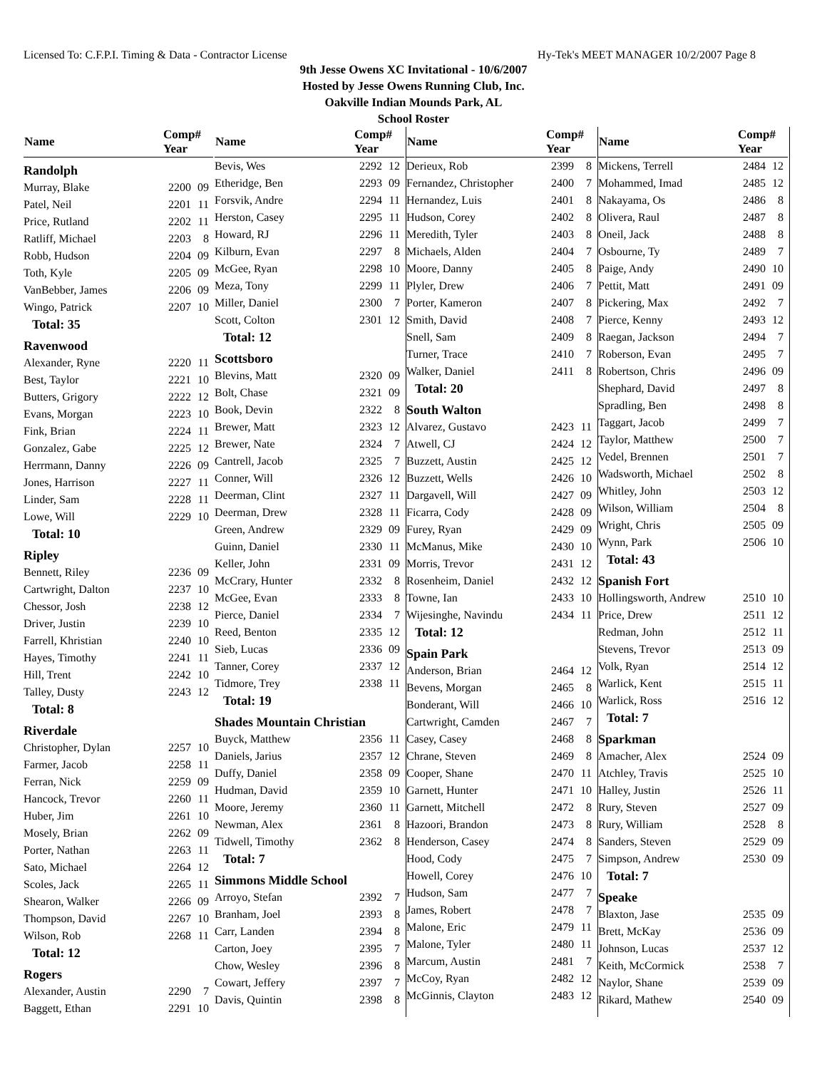Licensed To: C.F.P.I. Timing & Data - Contractor License Hy-Tek's MEET MANAGER 10/2/2007 Page 8
9th Jesse Owens XC Invitational - 10/6/2007
Hosted by Jesse Owens Running Club, Inc.
Oakville Indian Mounds Park, AL
School Roster
| Name | Comp# Year | |
| --- | --- | --- |
| Randolph | | |
| Murray, Blake | 2200 | 09 |
| Patel, Neil | 2201 | 11 |
| Price, Rutland | 2202 | 11 |
| Ratliff, Michael | 2203 | 8 |
| Robb, Hudson | 2204 | 09 |
| Toth, Kyle | 2205 | 09 |
| VanBebber, James | 2206 | 09 |
| Wingo, Patrick | 2207 | 10 |
| Total: 35 | | |
| Ravenwood | | |
| Alexander, Ryne | 2220 | 11 |
| Best, Taylor | 2221 | 10 |
| Butters, Grigory | 2222 | 12 |
| Evans, Morgan | 2223 | 10 |
| Fink, Brian | 2224 | 11 |
| Gonzalez, Gabe | 2225 | 12 |
| Herrmann, Danny | 2226 | 09 |
| Jones, Harrison | 2227 | 11 |
| Linder, Sam | 2228 | 11 |
| Lowe, Will | 2229 | 10 |
| Total: 10 | | |
| Ripley | | |
| Bennett, Riley | 2236 | 09 |
| Cartwright, Dalton | 2237 | 10 |
| Chessor, Josh | 2238 | 12 |
| Driver, Justin | 2239 | 10 |
| Farrell, Khristian | 2240 | 10 |
| Hayes, Timothy | 2241 | 11 |
| Hill, Trent | 2242 | 10 |
| Talley, Dusty | 2243 | 12 |
| Total: 8 | | |
| Riverdale | | |
| Christopher, Dylan | 2257 | 10 |
| Farmer, Jacob | 2258 | 11 |
| Ferran, Nick | 2259 | 09 |
| Hancock, Trevor | 2260 | 11 |
| Huber, Jim | 2261 | 10 |
| Mosely, Brian | 2262 | 09 |
| Porter, Nathan | 2263 | 11 |
| Sato, Michael | 2264 | 12 |
| Scoles, Jack | 2265 | 11 |
| Shearon, Walker | 2266 | 09 |
| Thompson, David | 2267 | 10 |
| Wilson, Rob | 2268 | 11 |
| Total: 12 | | |
| Rogers | | |
| Alexander, Austin | 2290 | 7 |
| Baggett, Ethan | 2291 | 10 |
| Name | Comp# Year | |
| --- | --- | --- |
| Bevis, Wes | 2292 | 12 |
| Etheridge, Ben | 2293 | 09 |
| Forsvik, Andre | 2294 | 11 |
| Herston, Casey | 2295 | 11 |
| Howard, RJ | 2296 | 11 |
| Kilburn, Evan | 2297 | 8 |
| McGee, Ryan | 2298 | 10 |
| Meza, Tony | 2299 | 11 |
| Miller, Daniel | 2300 | 7 |
| Scott, Colton | 2301 | 12 |
| Total: 12 | | |
| Scottsboro | | |
| Blevins, Matt | 2320 | 09 |
| Bolt, Chase | 2321 | 09 |
| Book, Devin | 2322 | 8 |
| Brewer, Matt | 2323 | 12 |
| Brewer, Nate | 2324 | 7 |
| Cantrell, Jacob | 2325 | 7 |
| Conner, Will | 2326 | 12 |
| Deerman, Clint | 2327 | 11 |
| Deerman, Drew | 2328 | 11 |
| Green, Andrew | 2329 | 09 |
| Guinn, Daniel | 2330 | 11 |
| Keller, John | 2331 | 09 |
| McCrary, Hunter | 2332 | 8 |
| McGee, Evan | 2333 | 8 |
| Pierce, Daniel | 2334 | 7 |
| Reed, Benton | 2335 | 12 |
| Sieb, Lucas | 2336 | 09 |
| Tanner, Corey | 2337 | 12 |
| Tidmore, Trey | 2338 | 11 |
| Total: 19 | | |
| Shades Mountain Christian | | |
| Buyck, Matthew | 2356 | 11 |
| Daniels, Jarius | 2357 | 12 |
| Duffy, Daniel | 2358 | 09 |
| Hudman, David | 2359 | 10 |
| Moore, Jeremy | 2360 | 11 |
| Newman, Alex | 2361 | 8 |
| Tidwell, Timothy | 2362 | 8 |
| Total: 7 | | |
| Simmons Middle School | | |
| Arroyo, Stefan | 2392 | 7 |
| Branham, Joel | 2393 | 8 |
| Carr, Landen | 2394 | 8 |
| Carton, Joey | 2395 | 7 |
| Chow, Wesley | 2396 | 8 |
| Cowart, Jeffery | 2397 | 7 |
| Davis, Quintin | 2398 | 8 |
| Name | Comp# Year | |
| --- | --- | --- |
| Derieux, Rob | 2399 | 8 |
| Fernandez, Christopher | 2400 | 7 |
| Hernandez, Luis | 2401 | 8 |
| Hudson, Corey | 2402 | 8 |
| Meredith, Tyler | 2403 | 8 |
| Michaels, Alden | 2404 | 7 |
| Moore, Danny | 2405 | 8 |
| Plyler, Drew | 2406 | 7 |
| Porter, Kameron | 2407 | 8 |
| Smith, David | 2408 | 7 |
| Snell, Sam | 2409 | 8 |
| Turner, Trace | 2410 | 7 |
| Walker, Daniel | 2411 | 8 |
| Total: 20 | | |
| South Walton | | |
| Alvarez, Gustavo | 2423 | 11 |
| Atwell, CJ | 2424 | 12 |
| Buzzett, Austin | 2425 | 12 |
| Buzzett, Wells | 2426 | 10 |
| Dargavell, Will | 2427 | 09 |
| Ficarra, Cody | 2428 | 09 |
| Furey, Ryan | 2429 | 09 |
| McManus, Mike | 2430 | 10 |
| Morris, Trevor | 2431 | 12 |
| Rosenheim, Daniel | 2432 | 12 |
| Towne, Ian | 2433 | 10 |
| Wijesinghe, Navindu | 2434 | 11 |
| Total: 12 | | |
| Spain Park | | |
| Anderson, Brian | 2464 | 12 |
| Bevens, Morgan | 2465 | 8 |
| Bonderant, Will | 2466 | 10 |
| Cartwright, Camden | 2467 | 7 |
| Casey, Casey | 2468 | 8 |
| Chrane, Steven | 2469 | 8 |
| Cooper, Shane | 2470 | 11 |
| Garnett, Hunter | 2471 | 10 |
| Garnett, Mitchell | 2472 | 8 |
| Hazoori, Brandon | 2473 | 8 |
| Henderson, Casey | 2474 | 8 |
| Hood, Cody | 2475 | 7 |
| Howell, Corey | 2476 | 10 |
| Hudson, Sam | 2477 | 7 |
| James, Robert | 2478 | 7 |
| Malone, Eric | 2479 | 11 |
| Malone, Tyler | 2480 | 11 |
| Marcum, Austin | 2481 | 7 |
| McCoy, Ryan | 2482 | 12 |
| McGinnis, Clayton | 2483 | 12 |
| Name | Comp# Year | |
| --- | --- | --- |
| Mickens, Terrell | 2484 | 12 |
| Mohammed, Imad | 2485 | 12 |
| Nakayama, Os | 2486 | 8 |
| Olivera, Raul | 2487 | 8 |
| Oneil, Jack | 2488 | 8 |
| Osbourne, Ty | 2489 | 7 |
| Paige, Andy | 2490 | 10 |
| Pettit, Matt | 2491 | 09 |
| Pickering, Max | 2492 | 7 |
| Pierce, Kenny | 2493 | 12 |
| Raegan, Jackson | 2494 | 7 |
| Roberson, Evan | 2495 | 7 |
| Robertson, Chris | 2496 | 09 |
| Shephard, David | 2497 | 8 |
| Spradling, Ben | 2498 | 8 |
| Taggart, Jacob | 2499 | 7 |
| Taylor, Matthew | 2500 | 7 |
| Vedel, Brennen | 2501 | 7 |
| Wadsworth, Michael | 2502 | 8 |
| Whitley, John | 2503 | 12 |
| Wilson, William | 2504 | 8 |
| Wright, Chris | 2505 | 09 |
| Wynn, Park | 2506 | 10 |
| Total: 43 | | |
| Spanish Fort | | |
| Hollingsworth, Andrew | 2510 | 10 |
| Price, Drew | 2511 | 12 |
| Redman, John | 2512 | 11 |
| Stevens, Trevor | 2513 | 09 |
| Volk, Ryan | 2514 | 12 |
| Warlick, Kent | 2515 | 11 |
| Warlick, Ross | 2516 | 12 |
| Total: 7 | | |
| Sparkman | | |
| Amacher, Alex | 2524 | 09 |
| Atchley, Travis | 2525 | 10 |
| Halley, Justin | 2526 | 11 |
| Rury, Steven | 2527 | 09 |
| Rury, William | 2528 | 8 |
| Sanders, Steven | 2529 | 09 |
| Simpson, Andrew | 2530 | 09 |
| Total: 7 | | |
| Speake | | |
| Blaxton, Jase | 2535 | 09 |
| Brett, McKay | 2536 | 09 |
| Johnson, Lucas | 2537 | 12 |
| Keith, McCormick | 2538 | 7 |
| Naylor, Shane | 2539 | 09 |
| Rikard, Mathew | 2540 | 09 |